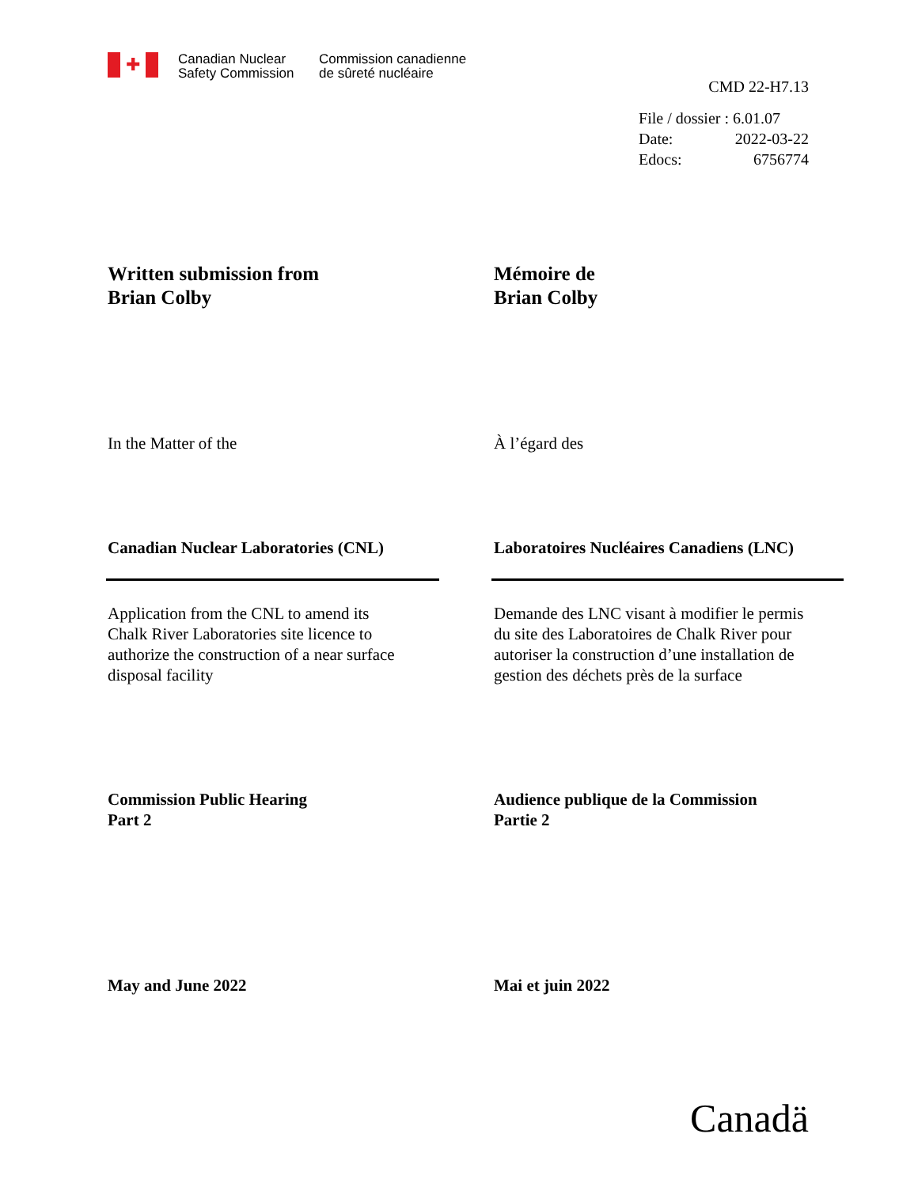✚
Canadian Nuclear
Safety Commission
Commission canadienne
de sûreté nucléaire
CMD 22-H7.13
| File / dossier : 6.01.07 | |
| Date: | 2022-03-22 |
| Edocs: | 6756774 |
Written submission from
Brian Colby
Mémoire de
Brian Colby
In the Matter of the À l’égard des
Canadian Nuclear Laboratories (CNL) Laboratoires Nucléaires Canadiens (LNC)
Application from the CNL to amend its
Chalk River Laboratories site licence to
authorize the construction of a near surface
disposal facility
Demande des LNC visant à modifier le permis
du site des Laboratoires de Chalk River pour
autoriser la construction d’une installation de
gestion des déchets près de la surface
Commission Public Hearing
Part 2
Audience publique de la Commission
Partie 2
May and June 2022 Mai et juin 2022
Canadä